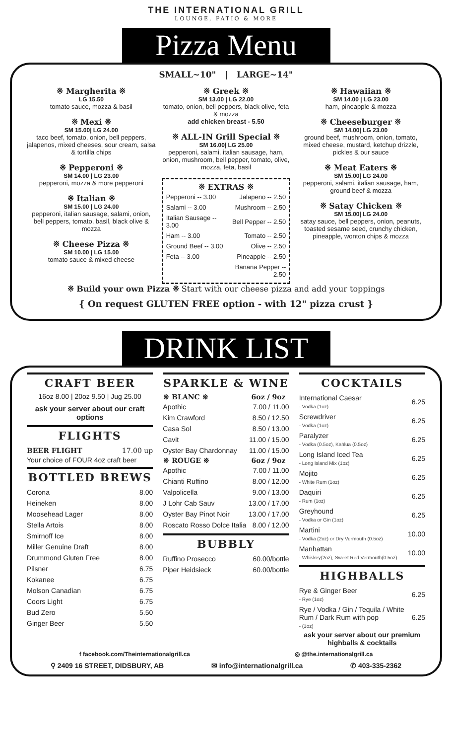THE INTERNATIONAL GRILL
LOUNGE, PATIO & MORE
Pizza Menu
SMALL~10" | LARGE~14"
※ Margherita ※
LG 15.50
tomato sauce, mozza & basil
※ Mexi ※
SM 15.00| LG 24.00
taco beef, tomato, onion, bell peppers, jalapenos, mixed cheeses, sour cream, salsa & tortilla chips
※ Pepperoni ※
SM 14.00 | LG 23.00
pepperoni, mozza & more pepperoni
※ Italian ※
SM 15.00 | LG 24.00
pepperoni, italian sausage, salami, onion, bell peppers, tomato, basil, black olive & mozza
※ Cheese Pizza ※
SM 10.00 | LG 15.00
tomato sauce & mixed cheese
※ Greek ※
SM 13.00 | LG 22.00
tomato, onion, bell peppers, black olive, feta & mozza
add chicken breast - 5.50
※ ALL-IN Grill Special ※
SM 16.00| LG 25.00
pepperoni, salami, italian sausage, ham, onion, mushroom, bell pepper, tomato, olive, mozza, feta, basil
※ EXTRAS ※
| Pepperoni -- 3.00 | Jalapeno -- 2.50 |
| Salami -- 3.00 | Mushroom -- 2.50 |
| Italian Sausage -- 3.00 | Bell Pepper -- 2.50 |
| Ham -- 3.00 | Tomato -- 2.50 |
| Ground Beef -- 3.00 | Olive -- 2.50 |
| Feta -- 3.00 | Pineapple -- 2.50 |
| | Banana Pepper -- 2.50 |
※ Hawaiian ※
SM 14.00 | LG 23.00
ham, pineapple & mozza
※ Cheeseburger ※
SM 14.00| LG 23.00
ground beef, mushroom, onion, tomato, mixed cheese, mustard, ketchup drizzle, pickles & our sauce
※ Meat Eaters ※
SM 15.00| LG 24.00
pepperoni, salami, italian sausage, ham, ground beef & mozza
※ Satay Chicken ※
SM 15.00| LG 24.00
satay sauce, bell peppers, onion, peanuts, toasted sesame seed, crunchy chicken, pineapple, wonton chips & mozza
※ Build your own Pizza ※ Start with our cheese pizza and add your toppings
{ On request GLUTEN FREE option - with 12" pizza crust }
DRINK LIST
CRAFT BEER
16oz 8.00 | 20oz 9.50 | Jug 25.00
ask your server about our craft options
FLIGHTS
| BEER FLIGHT | 17.00 up |
Your choice of FOUR 4oz craft beer
BOTTLED BREWS
| Corona | 8.00 |
| Heineken | 8.00 |
| Moosehead Lager | 8.00 |
| Stella Artois | 8.00 |
| Smirnoff Ice | 8.00 |
| Miller Genuine Draft | 8.00 |
| Drummond Gluten Free | 8.00 |
| Pilsner | 6.75 |
| Kokanee | 6.75 |
| Molson Canadian | 6.75 |
| Coors Light | 6.75 |
| Bud Zero | 5.50 |
| Ginger Beer | 5.50 |
SPARKLE & WINE
| ※ BLANC ※ | 6oz / 9oz |
| --- | --- |
| Apothic | 7.00 / 11.00 |
| Kim Crawford | 8.50 / 12.50 |
| Casa Sol | 8.50 / 13.00 |
| Cavit | 11.00 / 15.00 |
| Oyster Bay Chardonnay | 11.00 / 15.00 |
| ※ ROUGE ※ | 6oz / 9oz |
| Apothic | 7.00 / 11.00 |
| Chianti Ruffino | 8.00 / 12.00 |
| Valpolicella | 9.00 / 13.00 |
| J Lohr Cab Sauv | 13.00 / 17.00 |
| Oyster Bay Pinot Noir | 13.00 / 17.00 |
| Roscato Rosso Dolce Italia | 8.00 / 12.00 |
BUBBLY
| Ruffino Prosecco | 60.00/bottle |
| Piper Heidsieck | 60.00/bottle |
COCKTAILS
| International Caesar - Vodka (1oz) | 6.25 |
| Screwdriver - Vodka (1oz) | 6.25 |
| Paralyzer - Vodka (0.5oz), Kahlua (0.5oz) | 6.25 |
| Long Island Iced Tea - Long Island Mix (1oz) | 6.25 |
| Mojito - White Rum (1oz) | 6.25 |
| Daquiri - Rum (1oz) | 6.25 |
| Greyhound - Vodka or Gin (1oz) | 6.25 |
| Martini - Vodka (2oz) or Dry Vermouth (0.5oz) | 10.00 |
| Manhattan - Whiskey(2oz), Sweet Red Vermouth(0.5oz) | 10.00 |
HIGHBALLS
| Rye & Ginger Beer - Rye (1oz) | 6.25 |
| Rye / Vodka / Gin / Tequila / White Rum / Dark Rum with pop - (1oz) | 6.25 |
ask your server about our premium highballs & cocktails
f facebook.com/Theinternationalgrill.ca ◎ @the.internationalgrill.ca
⚲ 2409 16 STREET, DIDSBURY, AB ✉ info@internationalgrill.ca ✆ 403-335-2362